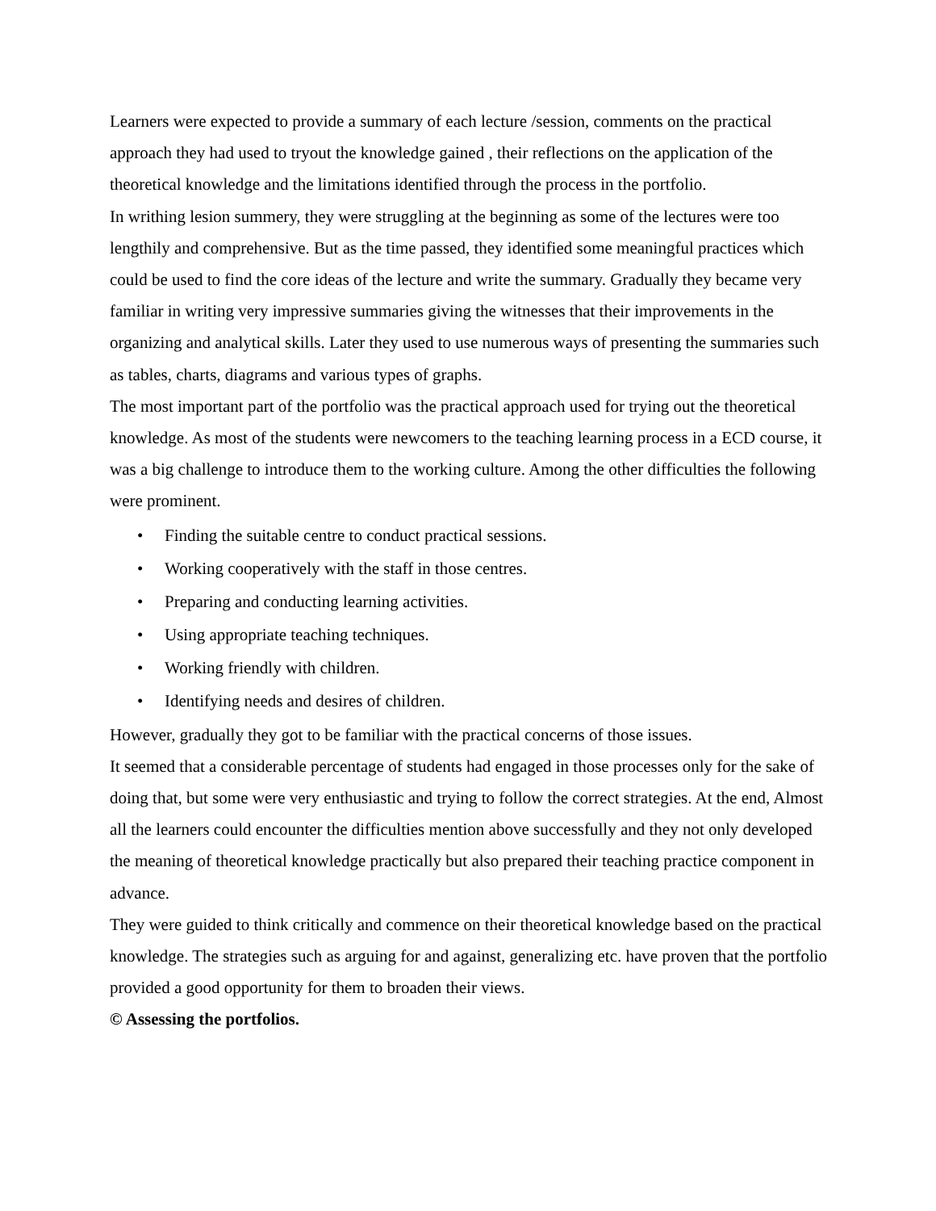Learners were expected to provide a summary of each lecture /session, comments on the practical approach they had used to tryout the knowledge gained , their reflections on the application of the theoretical knowledge and the limitations identified through the process in the portfolio.
In writhing lesion summery, they were struggling at the beginning as some of the lectures were too lengthily and comprehensive. But as the time passed, they identified some meaningful practices which could be used to find the core ideas of the lecture and write the summary. Gradually they became very familiar in writing very impressive summaries giving the witnesses that their improvements in the organizing and analytical skills. Later they used to use numerous ways of presenting the summaries such as tables, charts, diagrams and various types of graphs.
The most important part of the portfolio was the practical approach used for trying out the theoretical knowledge. As most of the students were newcomers to the teaching learning process in a ECD course, it was a big challenge to introduce them to the working culture. Among the other difficulties the following were prominent.
• Finding the suitable centre to conduct practical sessions.
• Working cooperatively with the staff in those centres.
• Preparing and conducting learning activities.
• Using appropriate teaching techniques.
• Working friendly with children.
• Identifying needs and desires of children.
However, gradually they got to be familiar with the practical concerns of those issues.
It seemed that a considerable percentage of students had engaged in those processes only for the sake of doing that, but some were very enthusiastic and trying to follow the correct strategies. At the end, Almost all the learners could encounter the difficulties mention above successfully and they not only developed the meaning of theoretical knowledge practically but also prepared their teaching practice component in advance.
They were guided to think critically and commence on their theoretical knowledge based on the practical knowledge. The strategies such as arguing for and against, generalizing etc. have proven that the portfolio provided a good opportunity for them to broaden their views.
© Assessing the portfolios.